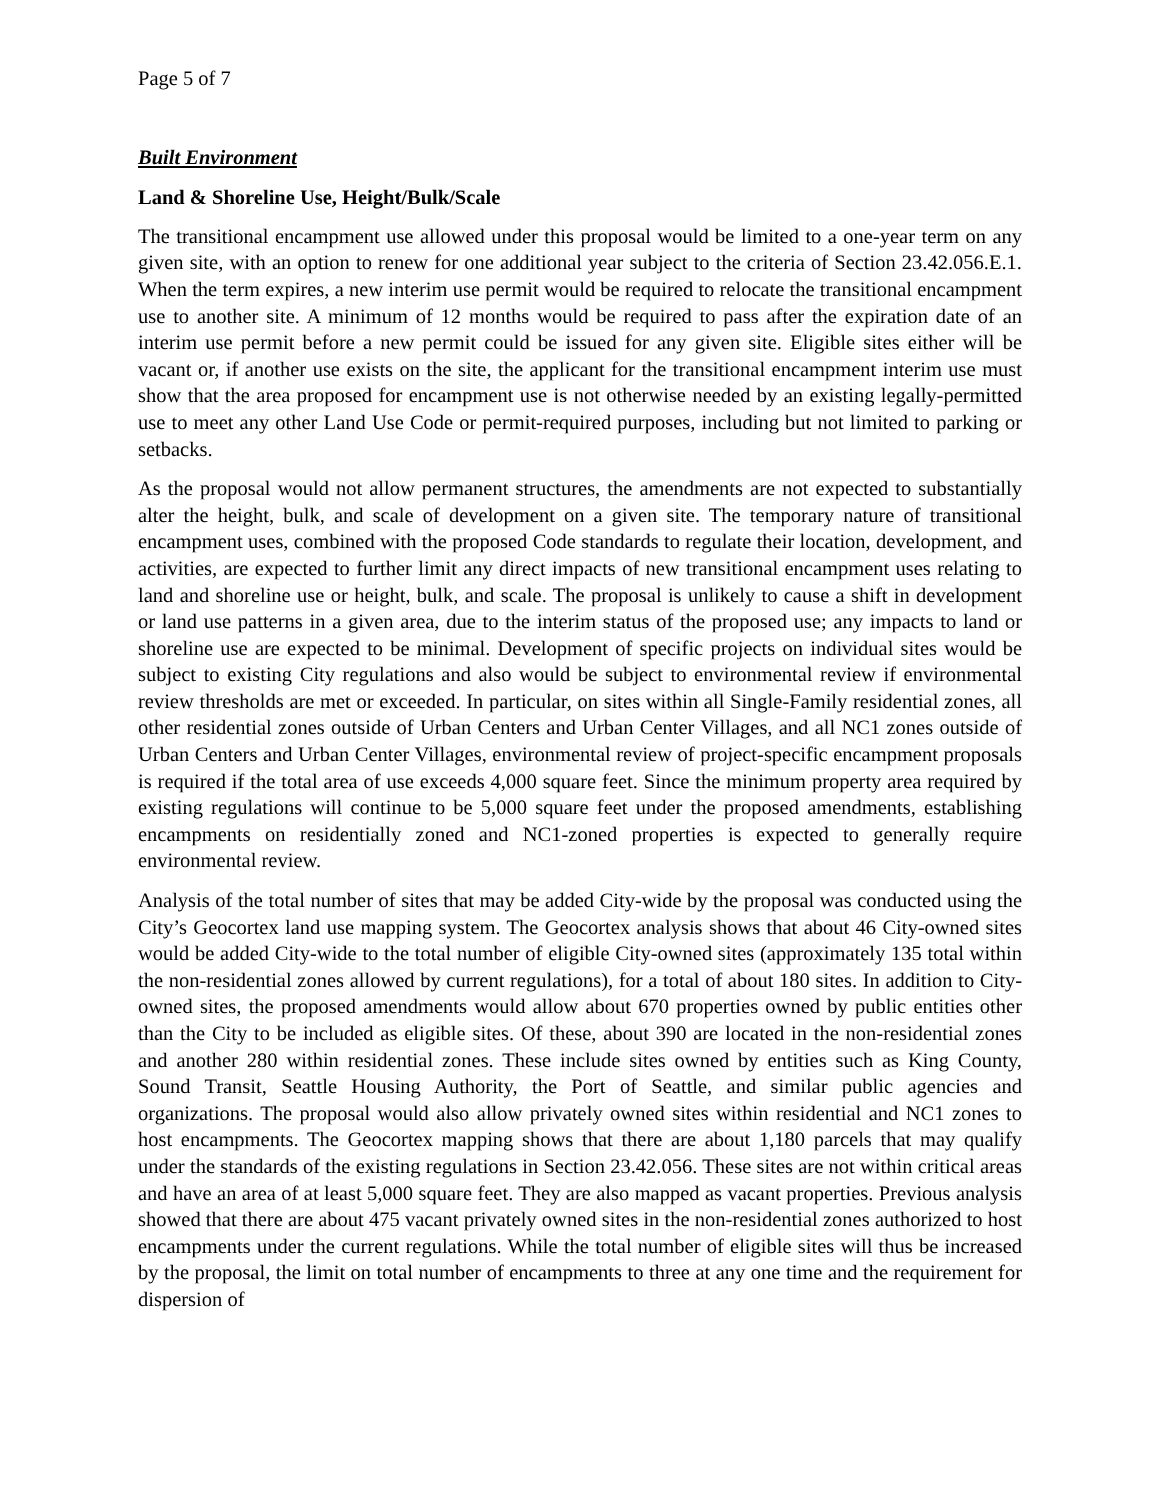Page 5 of 7
Built Environment
Land & Shoreline Use, Height/Bulk/Scale
The transitional encampment use allowed under this proposal would be limited to a one-year term on any given site, with an option to renew for one additional year subject to the criteria of Section 23.42.056.E.1. When the term expires, a new interim use permit would be required to relocate the transitional encampment use to another site. A minimum of 12 months would be required to pass after the expiration date of an interim use permit before a new permit could be issued for any given site. Eligible sites either will be vacant or, if another use exists on the site, the applicant for the transitional encampment interim use must show that the area proposed for encampment use is not otherwise needed by an existing legally-permitted use to meet any other Land Use Code or permit-required purposes, including but not limited to parking or setbacks.
As the proposal would not allow permanent structures, the amendments are not expected to substantially alter the height, bulk, and scale of development on a given site. The temporary nature of transitional encampment uses, combined with the proposed Code standards to regulate their location, development, and activities, are expected to further limit any direct impacts of new transitional encampment uses relating to land and shoreline use or height, bulk, and scale. The proposal is unlikely to cause a shift in development or land use patterns in a given area, due to the interim status of the proposed use; any impacts to land or shoreline use are expected to be minimal. Development of specific projects on individual sites would be subject to existing City regulations and also would be subject to environmental review if environmental review thresholds are met or exceeded. In particular, on sites within all Single-Family residential zones, all other residential zones outside of Urban Centers and Urban Center Villages, and all NC1 zones outside of Urban Centers and Urban Center Villages, environmental review of project-specific encampment proposals is required if the total area of use exceeds 4,000 square feet. Since the minimum property area required by existing regulations will continue to be 5,000 square feet under the proposed amendments, establishing encampments on residentially zoned and NC1-zoned properties is expected to generally require environmental review.
Analysis of the total number of sites that may be added City-wide by the proposal was conducted using the City’s Geocortex land use mapping system. The Geocortex analysis shows that about 46 City-owned sites would be added City-wide to the total number of eligible City-owned sites (approximately 135 total within the non-residential zones allowed by current regulations), for a total of about 180 sites. In addition to City-owned sites, the proposed amendments would allow about 670 properties owned by public entities other than the City to be included as eligible sites. Of these, about 390 are located in the non-residential zones and another 280 within residential zones. These include sites owned by entities such as King County, Sound Transit, Seattle Housing Authority, the Port of Seattle, and similar public agencies and organizations. The proposal would also allow privately owned sites within residential and NC1 zones to host encampments. The Geocortex mapping shows that there are about 1,180 parcels that may qualify under the standards of the existing regulations in Section 23.42.056. These sites are not within critical areas and have an area of at least 5,000 square feet. They are also mapped as vacant properties. Previous analysis showed that there are about 475 vacant privately owned sites in the non-residential zones authorized to host encampments under the current regulations. While the total number of eligible sites will thus be increased by the proposal, the limit on total number of encampments to three at any one time and the requirement for dispersion of